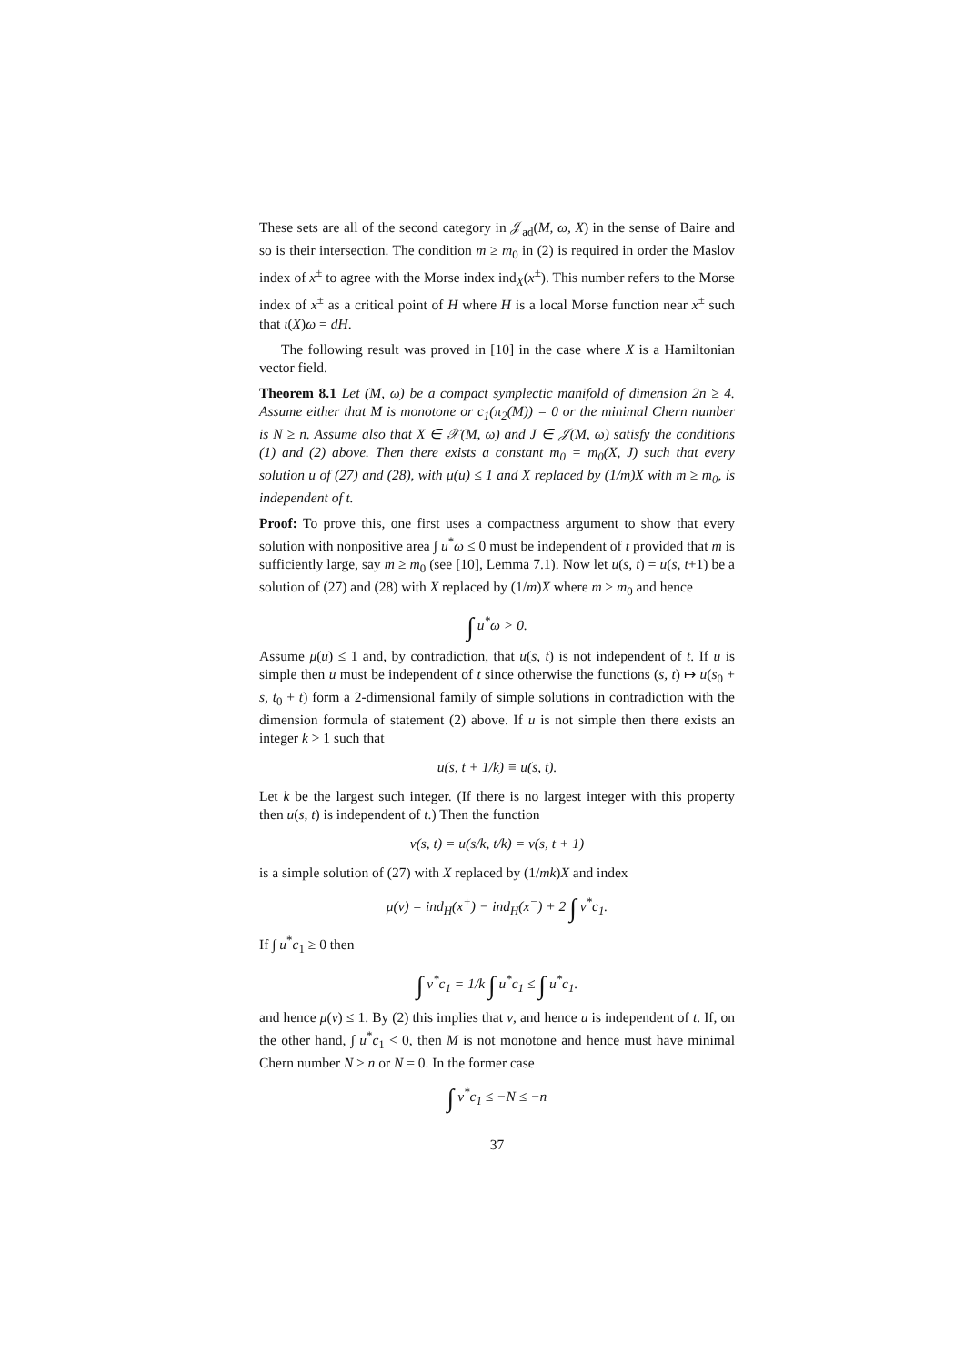These sets are all of the second category in 𝒥<sub>ad</sub>(M, ω, X) in the sense of Baire and so is their intersection. The condition m ≥ m<sub>0</sub> in (2) is required in order the Maslov index of x<sup>±</sup> to agree with the Morse index ind<sub>X</sub>(x<sup>±</sup>). This number refers to the Morse index of x<sup>±</sup> as a critical point of H where H is a local Morse function near x<sup>±</sup> such that ι(X)ω = dH.
The following result was proved in [10] in the case where X is a Hamiltonian vector field.
Theorem 8.1 Let (M, ω) be a compact symplectic manifold of dimension 2n ≥ 4. Assume either that M is monotone or c<sub>1</sub>(π<sub>2</sub>(M)) = 0 or the minimal Chern number is N ≥ n. Assume also that X ∈ 𝒳(M, ω) and J ∈ 𝒥(M, ω) satisfy the conditions (1) and (2) above. Then there exists a constant m<sub>0</sub> = m<sub>0</sub>(X, J) such that every solution u of (27) and (28), with μ(u) ≤ 1 and X replaced by (1/m)X with m ≥ m<sub>0</sub>, is independent of t.
Proof: To prove this, one first uses a compactness argument to show that every solution with nonpositive area ∫ u<sup>*</sup>ω ≤ 0 must be independent of t provided that m is sufficiently large, say m ≥ m<sub>0</sub> (see [10], Lemma 7.1). Now let u(s, t) = u(s, t+1) be a solution of (27) and (28) with X replaced by (1/m)X where m ≥ m<sub>0</sub> and hence
∫ u<sup>*</sup>ω > 0.
Assume μ(u) ≤ 1 and, by contradiction, that u(s, t) is not independent of t. If u is simple then u must be independent of t since otherwise the functions (s, t) ↦ u(s<sub>0</sub> + s, t<sub>0</sub> + t) form a 2-dimensional family of simple solutions in contradiction with the dimension formula of statement (2) above. If u is not simple then there exists an integer k > 1 such that
u(s, t + 1/k) ≡ u(s, t).
Let k be the largest such integer. (If there is no largest integer with this property then u(s, t) is independent of t.) Then the function
v(s, t) = u(s/k, t/k) = v(s, t + 1)
is a simple solution of (27) with X replaced by (1/mk)X and index
μ(v) = ind<sub>H</sub>(x<sup>+</sup>) − ind<sub>H</sub>(x<sup>−</sup>) + 2 ∫ v<sup>*</sup>c<sub>1</sub>.
If ∫ u<sup>*</sup>c<sub>1</sub> ≥ 0 then
∫ v<sup>*</sup>c<sub>1</sub> = 1/k ∫ u<sup>*</sup>c<sub>1</sub> ≤ ∫ u<sup>*</sup>c<sub>1</sub>.
and hence μ(v) ≤ 1. By (2) this implies that v, and hence u is independent of t. If, on the other hand, ∫ u<sup>*</sup>c<sub>1</sub> < 0, then M is not monotone and hence must have minimal Chern number N ≥ n or N = 0. In the former case
∫ v<sup>*</sup>c<sub>1</sub> ≤ −N ≤ −n
37